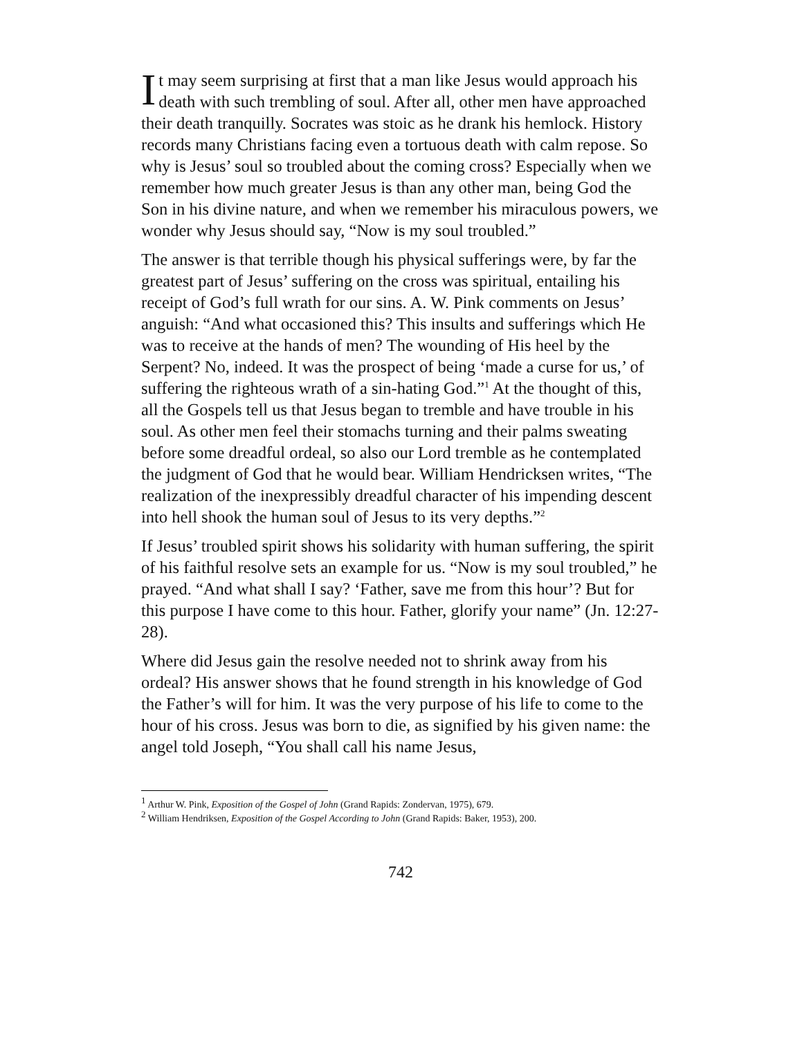It may seem surprising at first that a man like Jesus would approach his death with such trembling of soul. After all, other men have approached their death tranquilly. Socrates was stoic as he drank his hemlock. History records many Christians facing even a tortuous death with calm repose. So why is Jesus’ soul so troubled about the coming cross? Especially when we remember how much greater Jesus is than any other man, being God the Son in his divine nature, and when we remember his miraculous powers, we wonder why Jesus should say, “Now is my soul troubled.”
The answer is that terrible though his physical sufferings were, by far the greatest part of Jesus’ suffering on the cross was spiritual, entailing his receipt of God’s full wrath for our sins. A. W. Pink comments on Jesus’ anguish: “And what occasioned this? This insults and sufferings which He was to receive at the hands of men? The wounding of His heel by the Serpent? No, indeed. It was the prospect of being ‘made a curse for us,’ of suffering the righteous wrath of a sin-hating God.”<sup>1</sup> At the thought of this, all the Gospels tell us that Jesus began to tremble and have trouble in his soul. As other men feel their stomachs turning and their palms sweating before some dreadful ordeal, so also our Lord tremble as he contemplated the judgment of God that he would bear. William Hendricksen writes, “The realization of the inexpressibly dreadful character of his impending descent into hell shook the human soul of Jesus to its very depths.”<sup>2</sup>
If Jesus’ troubled spirit shows his solidarity with human suffering, the spirit of his faithful resolve sets an example for us. “Now is my soul troubled,” he prayed. “And what shall I say? ‘Father, save me from this hour’? But for this purpose I have come to this hour. Father, glorify your name” (Jn. 12:27-28).
Where did Jesus gain the resolve needed not to shrink away from his ordeal? His answer shows that he found strength in his knowledge of God the Father’s will for him. It was the very purpose of his life to come to the hour of his cross. Jesus was born to die, as signified by his given name: the angel told Joseph, “You shall call his name Jesus,
<sup>1</sup> Arthur W. Pink, Exposition of the Gospel of John (Grand Rapids: Zondervan, 1975), 679.
<sup>2</sup> William Hendriksen, Exposition of the Gospel According to John (Grand Rapids: Baker, 1953), 200.
742